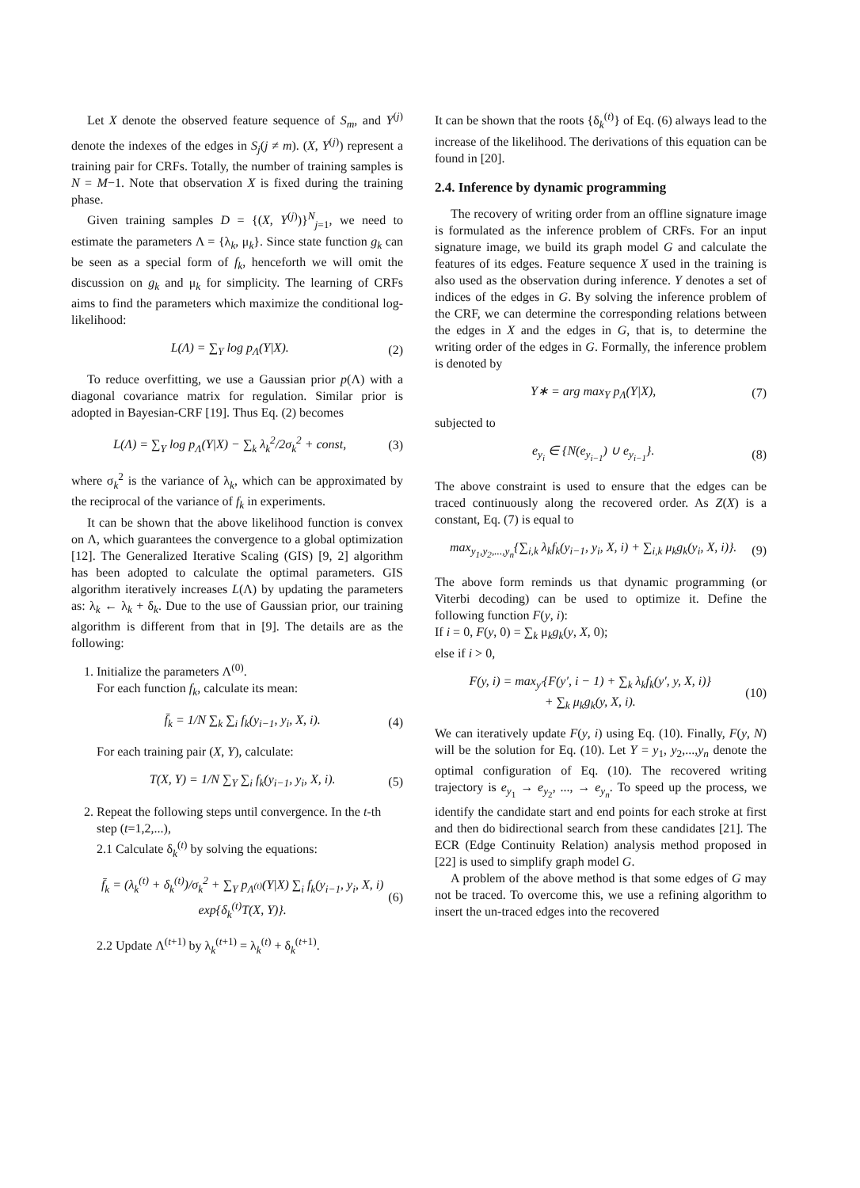Let X denote the observed feature sequence of S<sub>m</sub>, and Y<sup>(j)</sup> denote the indexes of the edges in S<sub>j</sub>(j ≠ m). (X, Y<sup>(j)</sup>) represent a training pair for CRFs. Totally, the number of training samples is N = M−1. Note that observation X is fixed during the training phase.
Given training samples D = {(X, Y<sup>(j)</sup>)}<sup>N</sup><sub>j=1</sub>, we need to estimate the parameters Λ = {λ<sub>k</sub>, μ<sub>k</sub>}. Since state function g<sub>k</sub> can be seen as a special form of f<sub>k</sub>, henceforth we will omit the discussion on g<sub>k</sub> and μ<sub>k</sub> for simplicity. The learning of CRFs aims to find the parameters which maximize the conditional log-likelihood:
L(Λ) = ∑<sub>Y</sub> log p<sub>Λ</sub>(Y|X). (2)
To reduce overfitting, we use a Gaussian prior p(Λ) with a diagonal covariance matrix for regulation. Similar prior is adopted in Bayesian-CRF [19]. Thus Eq. (2) becomes
L(Λ) = ∑<sub>Y</sub> log p<sub>Λ</sub>(Y|X) − ∑<sub>k</sub> λ<sub>k</sub><sup>2</sup>/2σ<sub>k</sub><sup>2</sup> + const, (3)
where σ<sub>k</sub><sup>2</sup> is the variance of λ<sub>k</sub>, which can be approximated by the reciprocal of the variance of f<sub>k</sub> in experiments.
It can be shown that the above likelihood function is convex on Λ, which guarantees the convergence to a global optimization [12]. The Generalized Iterative Scaling (GIS) [9, 2] algorithm has been adopted to calculate the optimal parameters. GIS algorithm iteratively increases L(Λ) by updating the parameters as: λ<sub>k</sub> ← λ<sub>k</sub> + δ<sub>k</sub>. Due to the use of Gaussian prior, our training algorithm is different from that in [9]. The details are as the following:
1. Initialize the parameters Λ<sup>(0)</sup>.
For each function f<sub>k</sub>, calculate its mean:
f̄<sub>k</sub> = 1/N ∑<sub>k</sub> ∑<sub>i</sub> f<sub>k</sub>(y<sub>i−1</sub>, y<sub>i</sub>, X, i). (4)
For each training pair (X, Y), calculate:
T(X, Y) = 1/N ∑<sub>Y</sub> ∑<sub>i</sub> f<sub>k</sub>(y<sub>i−1</sub>, y<sub>i</sub>, X, i). (5)
2. Repeat the following steps until convergence. In the t-th step (t=1,2,...),
2.1 Calculate δ<sub>k</sub><sup>(t)</sup> by solving the equations:
f̄<sub>k</sub> = (λ<sub>k</sub><sup>(t)</sup> + δ<sub>k</sub><sup>(t)</sup>)/σ<sub>k</sub><sup>2</sup> + ∑<sub>Y</sub> p<sub>Λ<sup>(t)</sup></sub>(Y|X) ∑<sub>i</sub> f<sub>k</sub>(y<sub>i−1</sub>, y<sub>i</sub>, X, i) exp{δ<sub>k</sub><sup>(t)</sup>T(X, Y)}. (6)
2.2 Update Λ<sup>(t+1)</sup> by λ<sub>k</sub><sup>(t+1)</sup> = λ<sub>k</sub><sup>(t)</sup> + δ<sub>k</sub><sup>(t+1)</sup>.
It can be shown that the roots {δ<sub>k</sub><sup>(t)</sup>} of Eq. (6) always lead to the increase of the likelihood. The derivations of this equation can be found in [20].
2.4. Inference by dynamic programming
The recovery of writing order from an offline signature image is formulated as the inference problem of CRFs. For an input signature image, we build its graph model G and calculate the features of its edges. Feature sequence X used in the training is also used as the observation during inference. Y denotes a set of indices of the edges in G. By solving the inference problem of the CRF, we can determine the corresponding relations between the edges in X and the edges in G, that is, to determine the writing order of the edges in G. Formally, the inference problem is denoted by
Y∗ = arg max<sub>Y</sub> p<sub>Λ</sub>(Y|X), (7)
subjected to
e<sub>y<sub>i</sub></sub> ∈ {N(e<sub>y<sub>i−1</sub></sub>) ∪ e<sub>y<sub>i−1</sub></sub>}. (8)
The above constraint is used to ensure that the edges can be traced continuously along the recovered order. As Z(X) is a constant, Eq. (7) is equal to
max<sub>y<sub>1</sub>,y<sub>2</sub>,...,y<sub>n</sub></sub>{∑<sub>i,k</sub> λ<sub>k</sub>f<sub>k</sub>(y<sub>i−1</sub>, y<sub>i</sub>, X, i) + ∑<sub>i,k</sub> μ<sub>k</sub>g<sub>k</sub>(y<sub>i</sub>, X, i)}. (9)
The above form reminds us that dynamic programming (or Viterbi decoding) can be used to optimize it. Define the following function F(y, i):
If i = 0, F(y, 0) = ∑<sub>k</sub> μ<sub>k</sub>g<sub>k</sub>(y, X, 0);
else if i > 0,
F(y, i) = max<sub>y′</sub>{F(y′, i − 1) + ∑<sub>k</sub> λ<sub>k</sub>f<sub>k</sub>(y′, y, X, i)}
+ ∑<sub>k</sub> μ<sub>k</sub>g<sub>k</sub>(y, X, i). (10)
We can iteratively update F(y, i) using Eq. (10). Finally, F(y, N) will be the solution for Eq. (10). Let Y = y<sub>1</sub>, y<sub>2</sub>,...,y<sub>n</sub> denote the optimal configuration of Eq. (10). The recovered writing trajectory is e<sub>y<sub>1</sub></sub> → e<sub>y<sub>2</sub></sub>, ..., → e<sub>y<sub>n</sub></sub>. To speed up the process, we identify the candidate start and end points for each stroke at first and then do bidirectional search from these candidates [21]. The ECR (Edge Continuity Relation) analysis method proposed in [22] is used to simplify graph model G.
A problem of the above method is that some edges of G may not be traced. To overcome this, we use a refining algorithm to insert the un-traced edges into the recovered